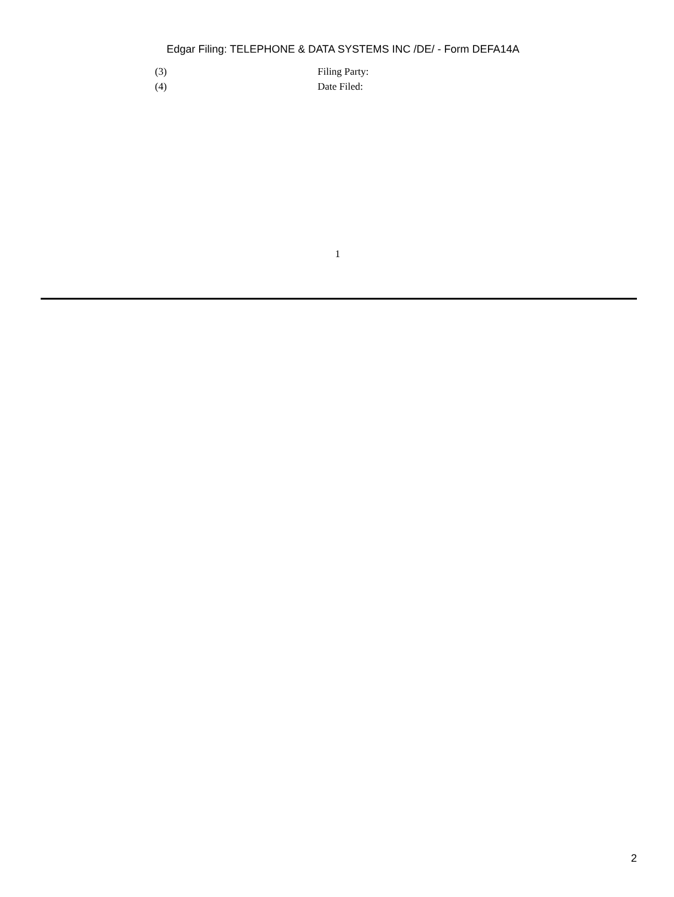Edgar Filing: TELEPHONE & DATA SYSTEMS INC /DE/ - Form DEFA14A
(3) Filing Party:
(4) Date Filed:
1
2